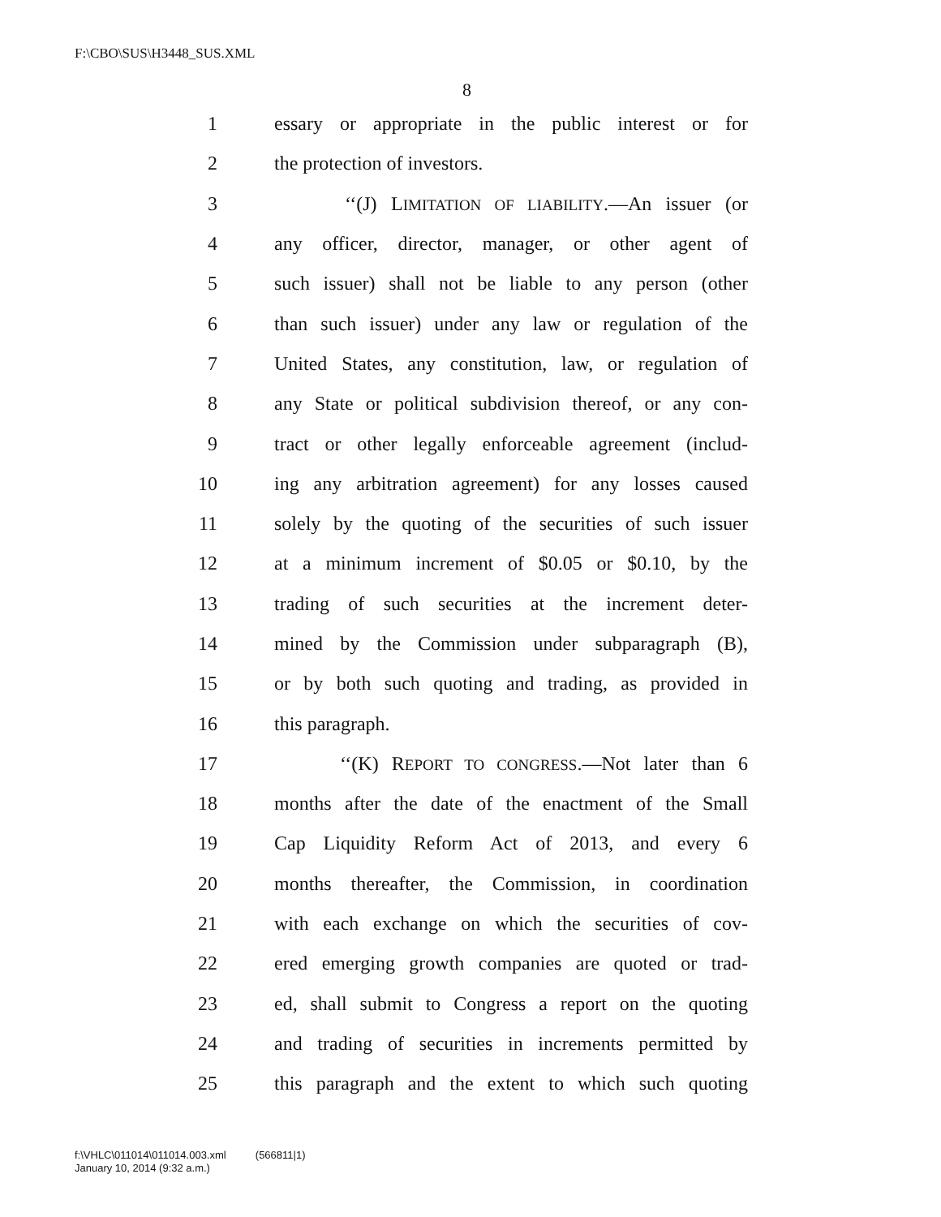F:\CBO\SUS\H3448_SUS.XML
8
1 essary or appropriate in the public interest or for
2 the protection of investors.
3 ‘‘(J) LIMITATION OF LIABILITY.—An issuer (or
4 any officer, director, manager, or other agent of
5 such issuer) shall not be liable to any person (other
6 than such issuer) under any law or regulation of the
7 United States, any constitution, law, or regulation of
8 any State or political subdivision thereof, or any con-
9 tract or other legally enforceable agreement (includ-
10 ing any arbitration agreement) for any losses caused
11 solely by the quoting of the securities of such issuer
12 at a minimum increment of $0.05 or $0.10, by the
13 trading of such securities at the increment deter-
14 mined by the Commission under subparagraph (B),
15 or by both such quoting and trading, as provided in
16 this paragraph.
17 ‘‘(K) REPORT TO CONGRESS.—Not later than 6
18 months after the date of the enactment of the Small
19 Cap Liquidity Reform Act of 2013, and every 6
20 months thereafter, the Commission, in coordination
21 with each exchange on which the securities of cov-
22 ered emerging growth companies are quoted or trad-
23 ed, shall submit to Congress a report on the quoting
24 and trading of securities in increments permitted by
25 this paragraph and the extent to which such quoting
f:\VHLC\011014\011014.003.xml (566811|1)
January 10, 2014 (9:32 a.m.)